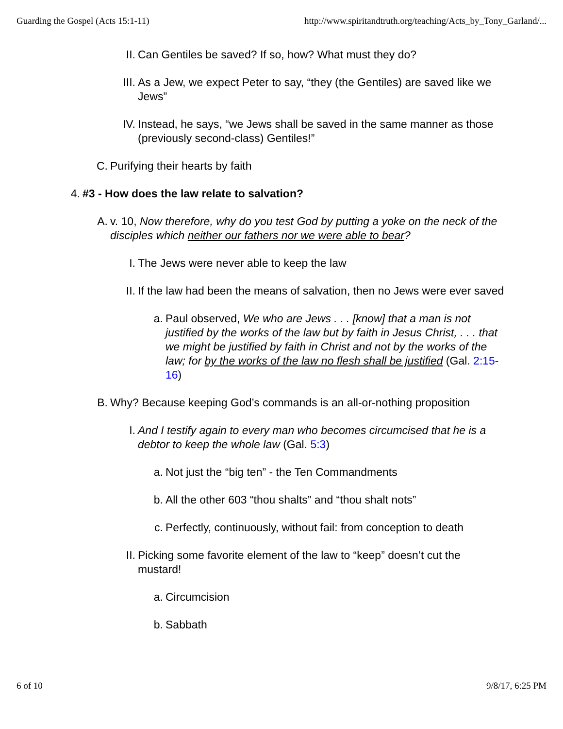Guarding the Gospel (Acts 15:1-11) http://www.spiritandtruth.org/teaching/Acts_by_Tony_Garland/...
II. Can Gentiles be saved? If so, how? What must they do?
III. As a Jew, we expect Peter to say, “they (the Gentiles) are saved like we Jews”
IV. Instead, he says, “we Jews shall be saved in the same manner as those (previously second-class) Gentiles!”
C. Purifying their hearts by faith
4. #3 - How does the law relate to salvation?
A. v. 10, Now therefore, why do you test God by putting a yoke on the neck of the disciples which neither our fathers nor we were able to bear?
I. The Jews were never able to keep the law
II. If the law had been the means of salvation, then no Jews were ever saved
a. Paul observed, We who are Jews . . . [know] that a man is not justified by the works of the law but by faith in Jesus Christ, . . . that we might be justified by faith in Christ and not by the works of the law; for by the works of the law no flesh shall be justified (Gal. 2:15-16)
B. Why? Because keeping God’s commands is an all-or-nothing proposition
I. And I testify again to every man who becomes circumcised that he is a debtor to keep the whole law (Gal. 5:3)
a. Not just the “big ten” - the Ten Commandments
b. All the other 603 “thou shalts” and “thou shalt nots”
c. Perfectly, continuously, without fail: from conception to death
II. Picking some favorite element of the law to “keep” doesn’t cut the mustard!
a. Circumcision
b. Sabbath
6 of 10 9/8/17, 6:25 PM